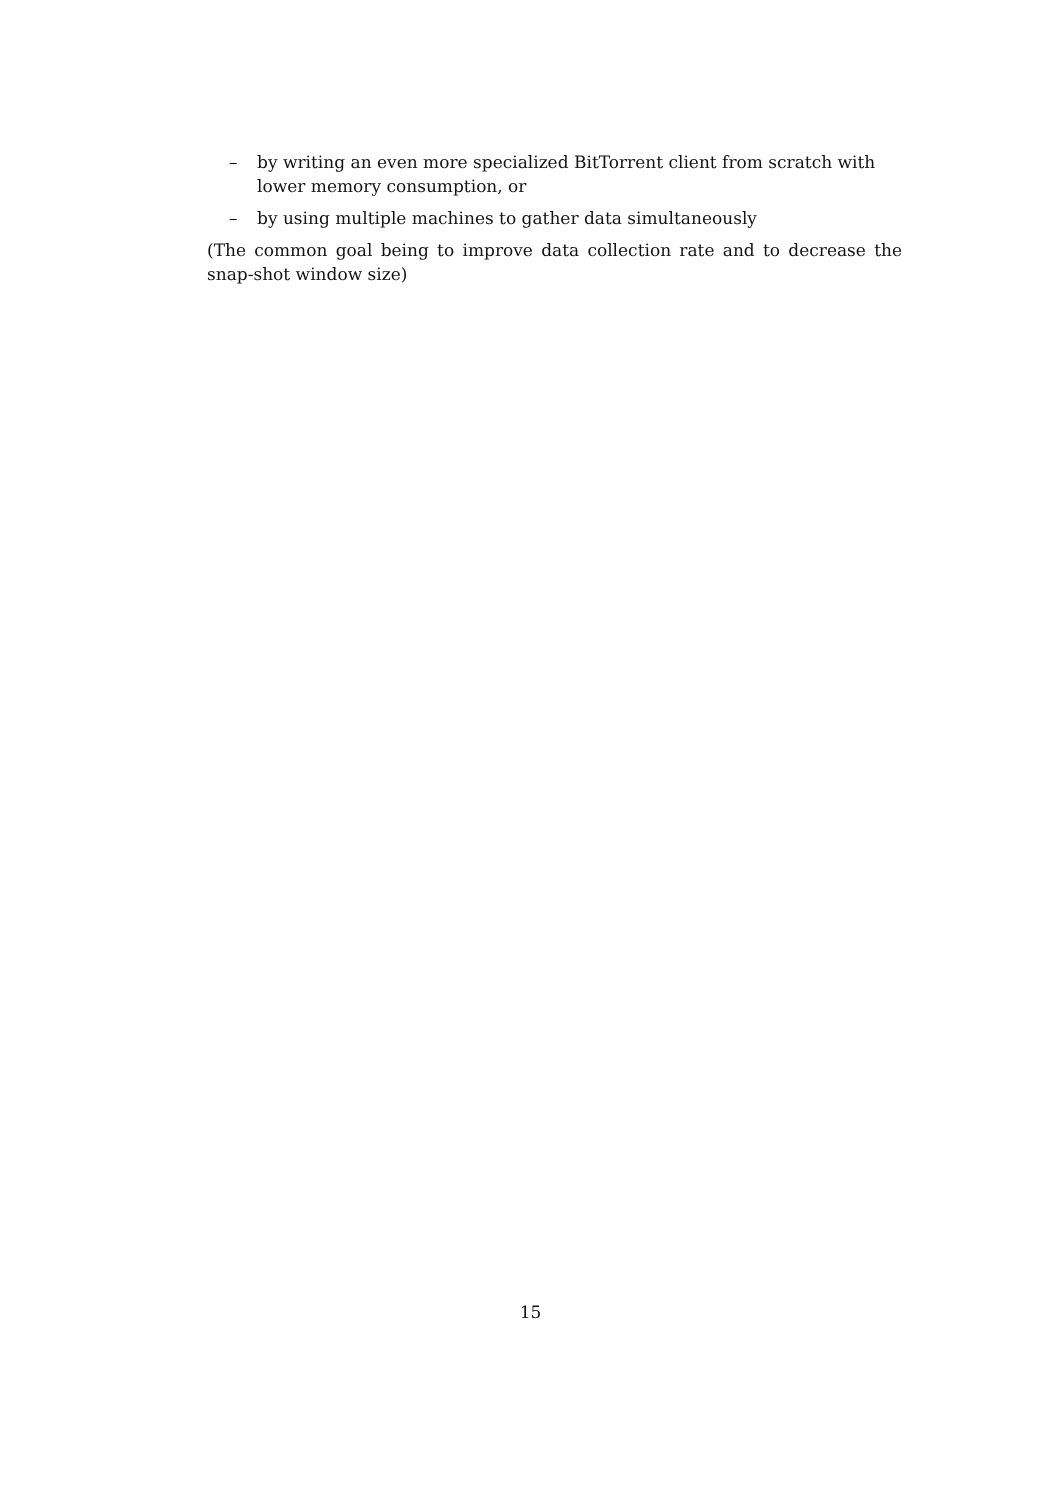– by writing an even more specialized BitTorrent client from scratch with lower memory consumption, or
– by using multiple machines to gather data simultaneously
(The common goal being to improve data collection rate and to decrease the snap-shot window size)
15